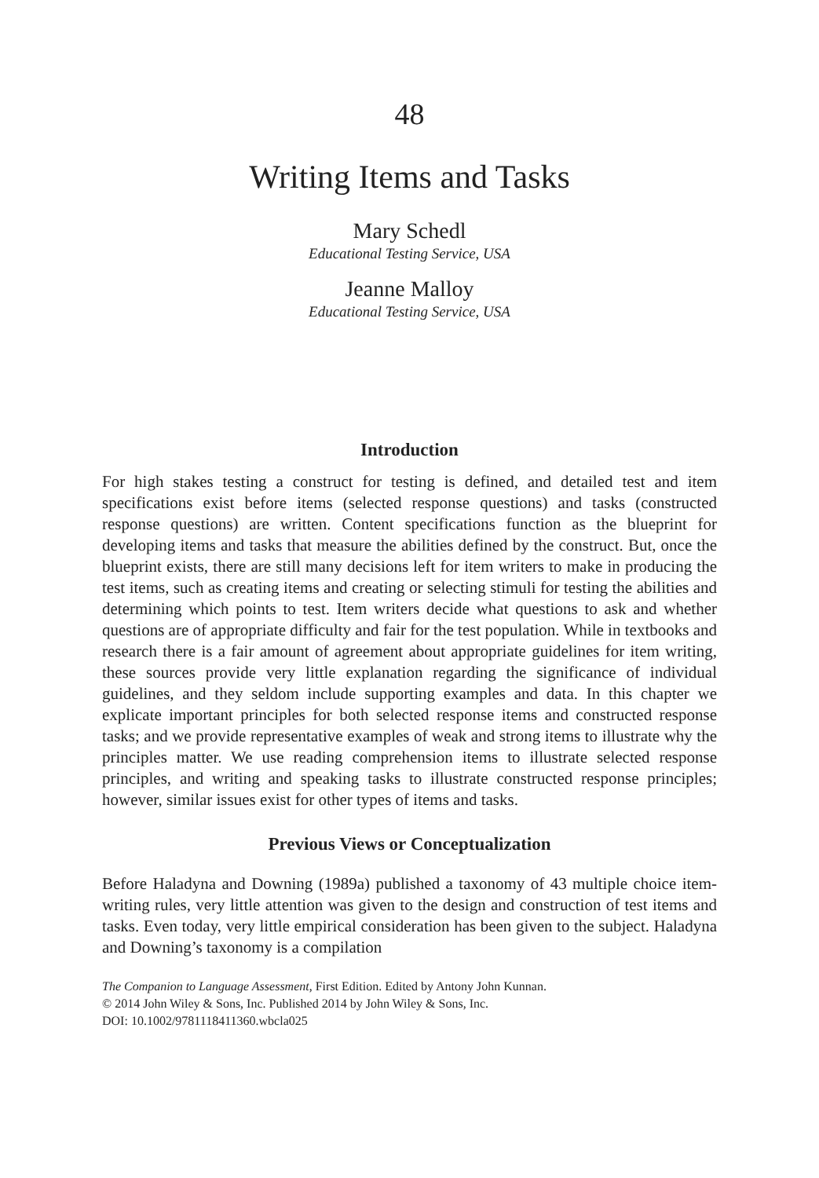48
Writing Items and Tasks
Mary Schedl
Educational Testing Service, USA
Jeanne Malloy
Educational Testing Service, USA
Introduction
For high stakes testing a construct for testing is defined, and detailed test and item specifications exist before items (selected response questions) and tasks (constructed response questions) are written. Content specifications function as the blueprint for developing items and tasks that measure the abilities defined by the construct. But, once the blueprint exists, there are still many decisions left for item writers to make in producing the test items, such as creating items and creating or selecting stimuli for testing the abilities and determining which points to test. Item writers decide what questions to ask and whether questions are of appropriate difficulty and fair for the test population. While in textbooks and research there is a fair amount of agreement about appropriate guidelines for item writing, these sources provide very little explanation regarding the significance of individual guidelines, and they seldom include supporting examples and data. In this chapter we explicate important principles for both selected response items and constructed response tasks; and we provide representative examples of weak and strong items to illustrate why the principles matter. We use reading comprehension items to illustrate selected response principles, and writing and speaking tasks to illustrate constructed response principles; however, similar issues exist for other types of items and tasks.
Previous Views or Conceptualization
Before Haladyna and Downing (1989a) published a taxonomy of 43 multiple choice item-writing rules, very little attention was given to the design and construction of test items and tasks. Even today, very little empirical consideration has been given to the subject. Haladyna and Downing’s taxonomy is a compilation
The Companion to Language Assessment, First Edition. Edited by Antony John Kunnan.
© 2014 John Wiley & Sons, Inc. Published 2014 by John Wiley & Sons, Inc.
DOI: 10.1002/9781118411360.wbcla025